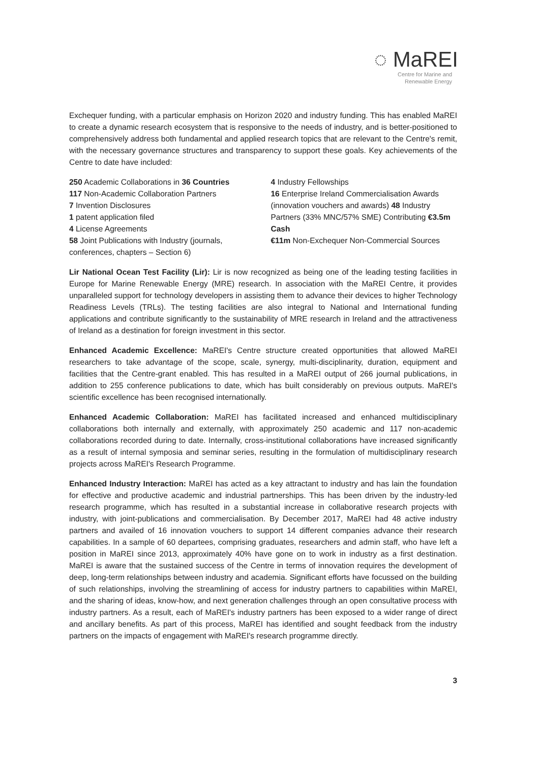◌ MaREI
Centre for Marine and
Renewable Energy
Exchequer funding, with a particular emphasis on Horizon 2020 and industry funding. This has enabled MaREI to create a dynamic research ecosystem that is responsive to the needs of industry, and is better-positioned to comprehensively address both fundamental and applied research topics that are relevant to the Centre's remit, with the necessary governance structures and transparency to support these goals. Key achievements of the Centre to date have included:
250 Academic Collaborations in 36 Countries
117 Non-Academic Collaboration Partners
7 Invention Disclosures
1 patent application filed
4 License Agreements
58 Joint Publications with Industry (journals, conferences, chapters – Section 6)
4 Industry Fellowships
16 Enterprise Ireland Commercialisation Awards (innovation vouchers and awards) 48 Industry Partners (33% MNC/57% SME) Contributing €3.5m Cash
€11m Non-Exchequer Non-Commercial Sources
Lir National Ocean Test Facility (Lir): Lir is now recognized as being one of the leading testing facilities in Europe for Marine Renewable Energy (MRE) research. In association with the MaREI Centre, it provides unparalleled support for technology developers in assisting them to advance their devices to higher Technology Readiness Levels (TRLs). The testing facilities are also integral to National and International funding applications and contribute significantly to the sustainability of MRE research in Ireland and the attractiveness of Ireland as a destination for foreign investment in this sector.
Enhanced Academic Excellence: MaREI's Centre structure created opportunities that allowed MaREI researchers to take advantage of the scope, scale, synergy, multi-disciplinarity, duration, equipment and facilities that the Centre-grant enabled. This has resulted in a MaREI output of 266 journal publications, in addition to 255 conference publications to date, which has built considerably on previous outputs. MaREI's scientific excellence has been recognised internationally.
Enhanced Academic Collaboration: MaREI has facilitated increased and enhanced multidisciplinary collaborations both internally and externally, with approximately 250 academic and 117 non-academic collaborations recorded during to date. Internally, cross-institutional collaborations have increased significantly as a result of internal symposia and seminar series, resulting in the formulation of multidisciplinary research projects across MaREI's Research Programme.
Enhanced Industry Interaction: MaREI has acted as a key attractant to industry and has lain the foundation for effective and productive academic and industrial partnerships. This has been driven by the industry-led research programme, which has resulted in a substantial increase in collaborative research projects with industry, with joint-publications and commercialisation. By December 2017, MaREI had 48 active industry partners and availed of 16 innovation vouchers to support 14 different companies advance their research capabilities. In a sample of 60 departees, comprising graduates, researchers and admin staff, who have left a position in MaREI since 2013, approximately 40% have gone on to work in industry as a first destination. MaREI is aware that the sustained success of the Centre in terms of innovation requires the development of deep, long-term relationships between industry and academia. Significant efforts have focussed on the building of such relationships, involving the streamlining of access for industry partners to capabilities within MaREI, and the sharing of ideas, know-how, and next generation challenges through an open consultative process with industry partners. As a result, each of MaREI's industry partners has been exposed to a wider range of direct and ancillary benefits. As part of this process, MaREI has identified and sought feedback from the industry partners on the impacts of engagement with MaREI's research programme directly.
3